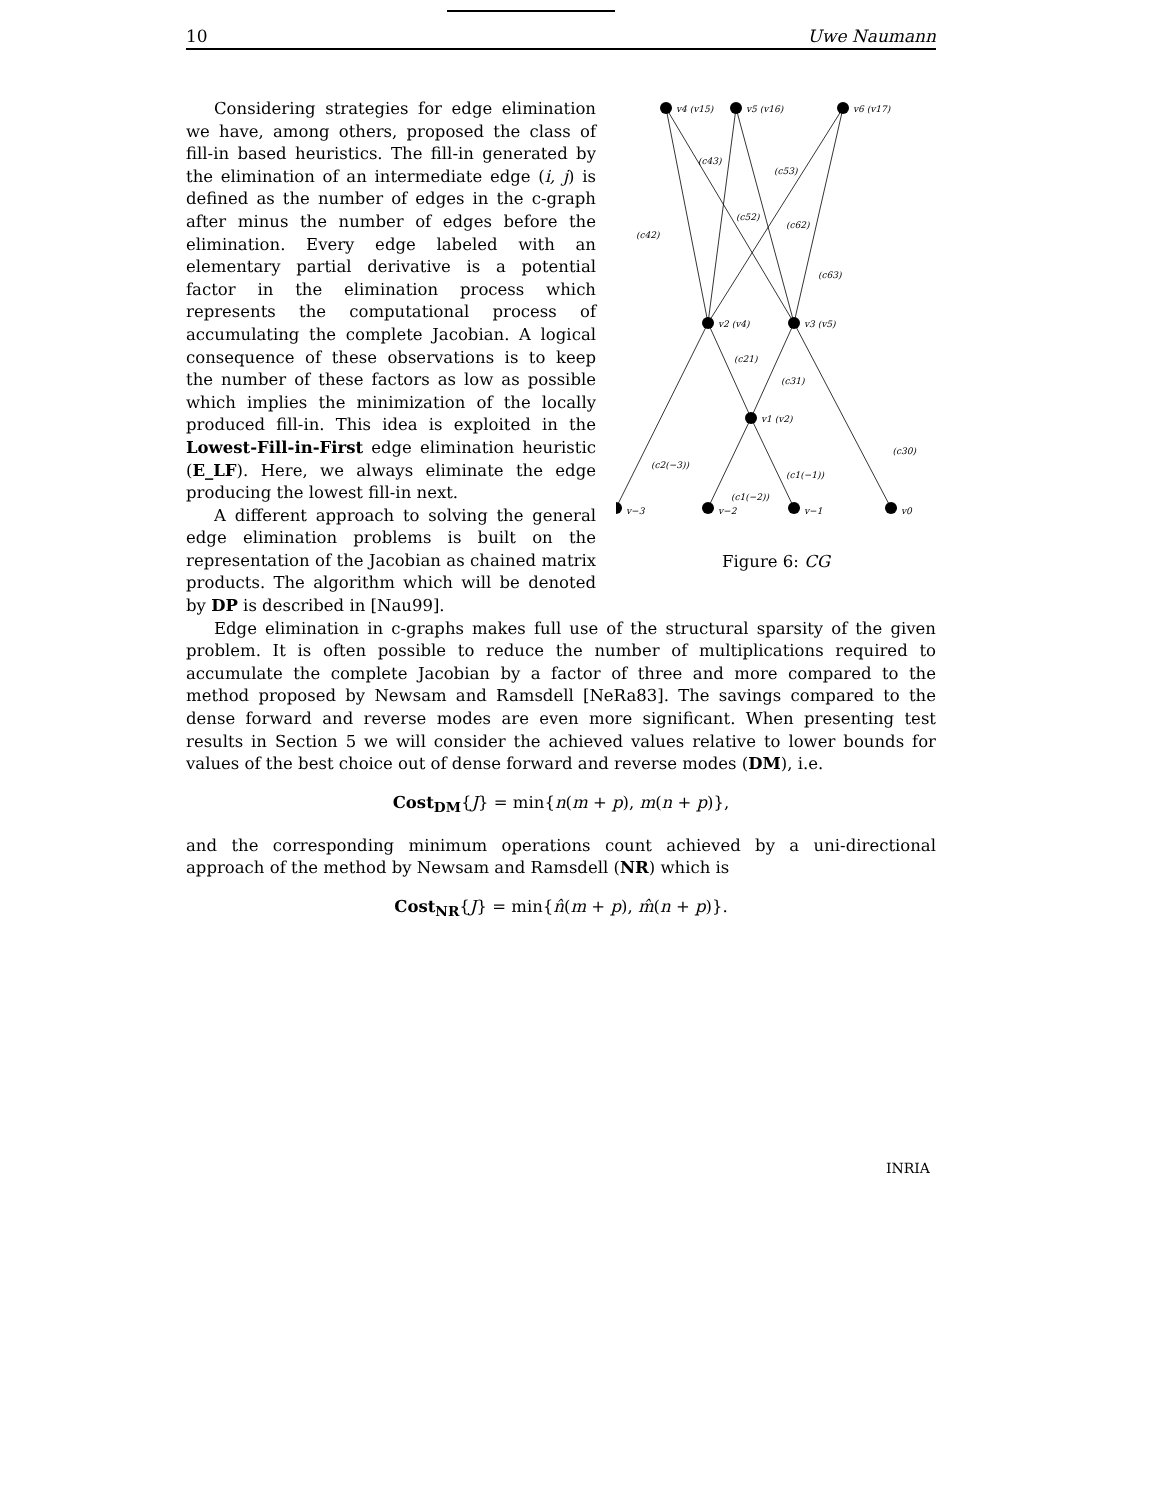10 Uwe Naumann
v4 (v15)
v5 (v16)
v6 (v17)
v2 (v4)
v3 (v5)
v1 (v2)
v−3
v−2
v−1
v0
(c43)
(c53)
(c42)
(c52)
(c62)
(c63)
(c21)
(c31)
(c30)
(c2(−3))
(c1(−1))
(c1(−2))
Figure 6: CG
Considering strategies for edge elimination we have, among others, proposed the class of fill-in based heuristics. The fill-in generated by the elimination of an intermediate edge (i, j) is defined as the number of edges in the c-graph after minus the number of edges before the elimination. Every edge labeled with an elementary partial derivative is a potential factor in the elimination process which represents the computational process of accumulating the complete Jacobian. A logical consequence of these observations is to keep the number of these factors as low as possible which implies the minimization of the locally produced fill-in. This idea is exploited in the Lowest-Fill-in-First edge elimination heuristic (E_LF). Here, we always eliminate the edge producing the lowest fill-in next.
A different approach to solving the general edge elimination problems is built on the representation of the Jacobian as chained matrix products. The algorithm which will be denoted by DP is described in [Nau99].
Edge elimination in c-graphs makes full use of the structural sparsity of the given problem. It is often possible to reduce the number of multiplications required to accumulate the complete Jacobian by a factor of three and more compared to the method proposed by Newsam and Ramsdell [NeRa83]. The savings compared to the dense forward and reverse modes are even more significant. When presenting test results in Section 5 we will consider the achieved values relative to lower bounds for values of the best choice out of dense forward and reverse modes (DM), i.e.
Cost<sub>DM</sub>{J} = min{n(m + p), m(n + p)},
and the corresponding minimum operations count achieved by a uni-directional approach of the method by Newsam and Ramsdell (NR) which is
Cost<sub>NR</sub>{J} = min{n̂(m + p), m̂(n + p)}.
INRIA